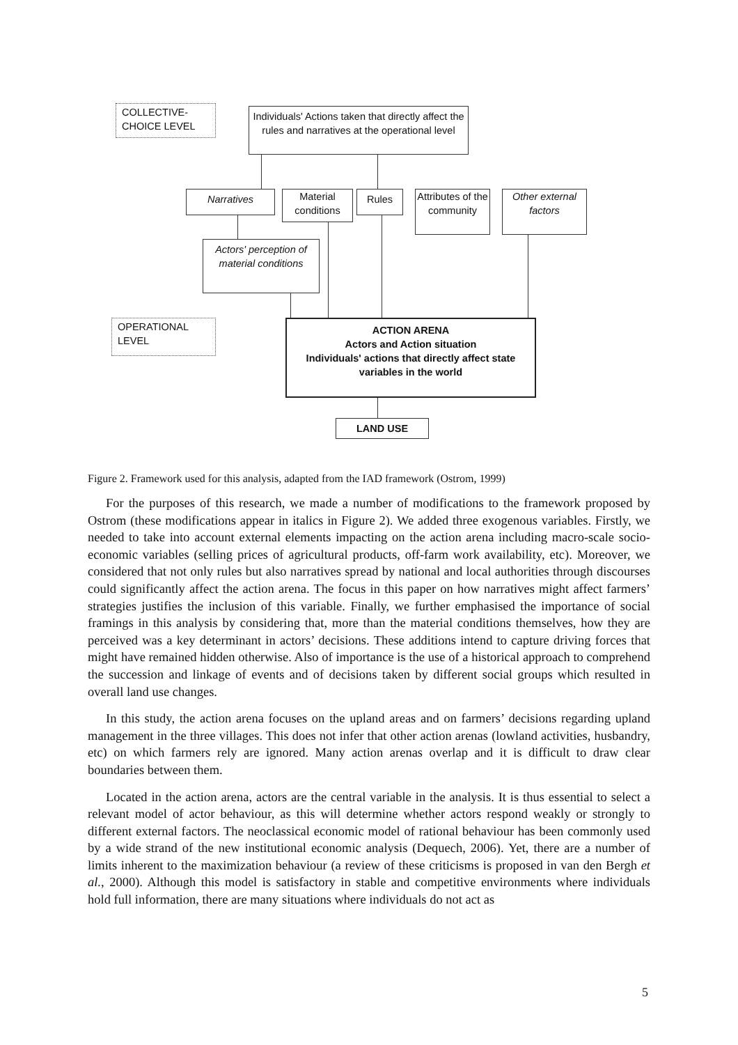COLLECTIVE-
CHOICE LEVEL
Individuals' Actions taken that directly affect the rules and narratives at the operational level
Narratives
Material conditions
Rules
Attributes of the community
Other external factors
Actors' perception of material conditions
OPERATIONAL
LEVEL
ACTION ARENA
Actors and Action situation
Individuals' actions that directly affect state variables in the world
LAND USE
Figure 2. Framework used for this analysis, adapted from the IAD framework (Ostrom, 1999)
For the purposes of this research, we made a number of modifications to the framework proposed by Ostrom (these modifications appear in italics in Figure 2). We added three exogenous variables. Firstly, we needed to take into account external elements impacting on the action arena including macro-scale socio-economic variables (selling prices of agricultural products, off-farm work availability, etc). Moreover, we considered that not only rules but also narratives spread by national and local authorities through discourses could significantly affect the action arena. The focus in this paper on how narratives might affect farmers’ strategies justifies the inclusion of this variable. Finally, we further emphasised the importance of social framings in this analysis by considering that, more than the material conditions themselves, how they are perceived was a key determinant in actors’ decisions. These additions intend to capture driving forces that might have remained hidden otherwise. Also of importance is the use of a historical approach to comprehend the succession and linkage of events and of decisions taken by different social groups which resulted in overall land use changes.
In this study, the action arena focuses on the upland areas and on farmers’ decisions regarding upland management in the three villages. This does not infer that other action arenas (lowland activities, husbandry, etc) on which farmers rely are ignored. Many action arenas overlap and it is difficult to draw clear boundaries between them.
Located in the action arena, actors are the central variable in the analysis. It is thus essential to select a relevant model of actor behaviour, as this will determine whether actors respond weakly or strongly to different external factors. The neoclassical economic model of rational behaviour has been commonly used by a wide strand of the new institutional economic analysis (Dequech, 2006). Yet, there are a number of limits inherent to the maximization behaviour (a review of these criticisms is proposed in van den Bergh et al., 2000). Although this model is satisfactory in stable and competitive environments where individuals hold full information, there are many situations where individuals do not act as
5